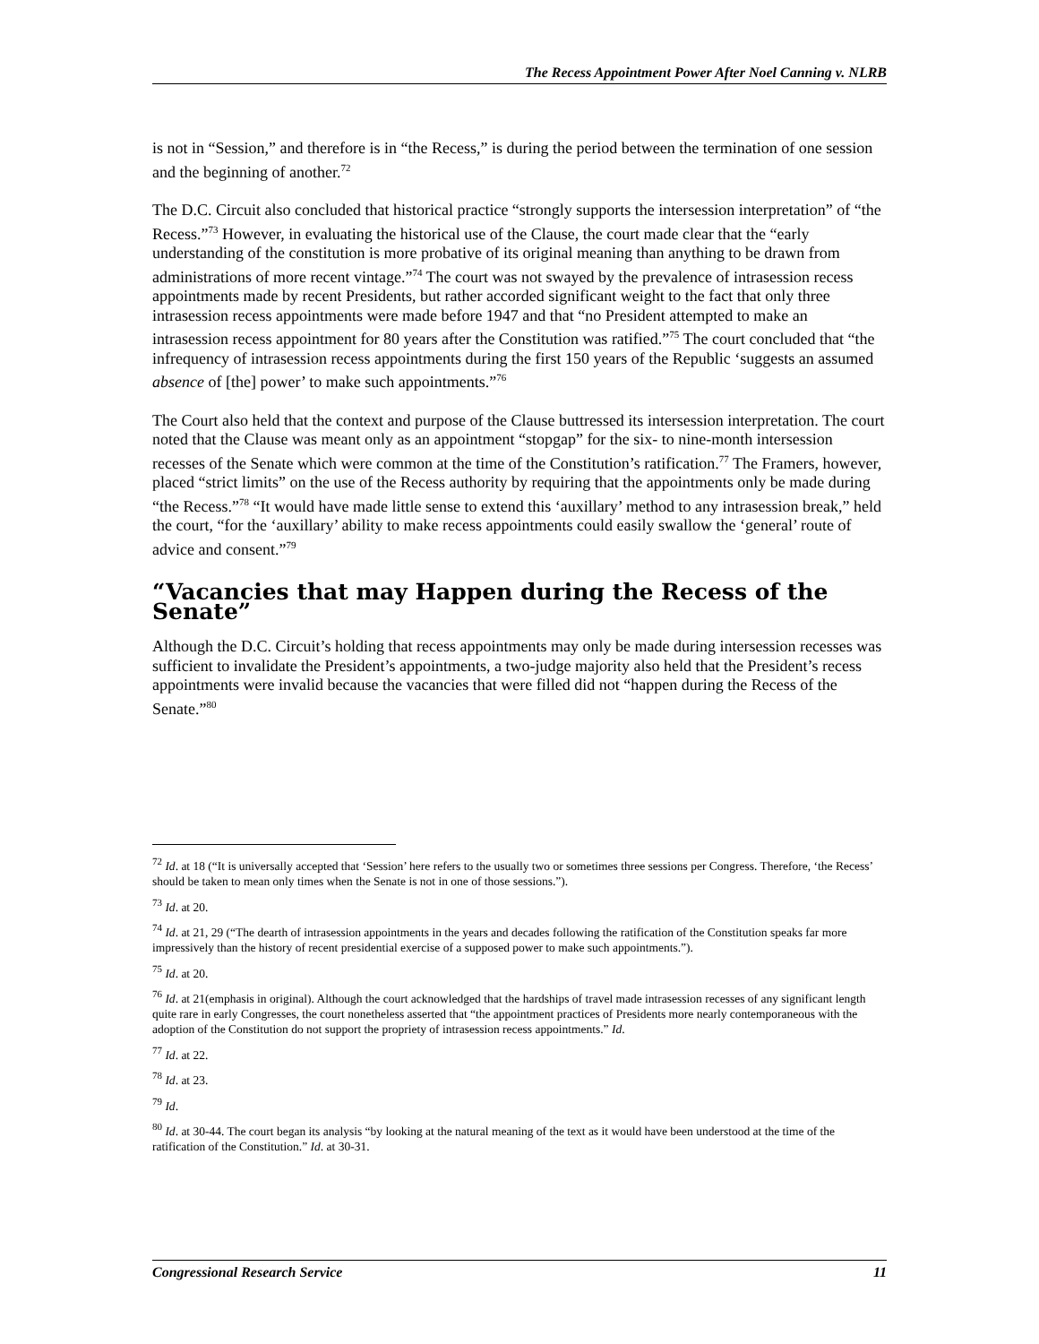The Recess Appointment Power After Noel Canning v. NLRB
is not in “Session,” and therefore is in “the Recess,” is during the period between the termination of one session and the beginning of another.<sup>72</sup>
The D.C. Circuit also concluded that historical practice “strongly supports the intersession interpretation” of “the Recess.”<sup>73</sup> However, in evaluating the historical use of the Clause, the court made clear that the “early understanding of the constitution is more probative of its original meaning than anything to be drawn from administrations of more recent vintage.”<sup>74</sup> The court was not swayed by the prevalence of intrasession recess appointments made by recent Presidents, but rather accorded significant weight to the fact that only three intrasession recess appointments were made before 1947 and that “no President attempted to make an intrasession recess appointment for 80 years after the Constitution was ratified.”<sup>75</sup> The court concluded that “the infrequency of intrasession recess appointments during the first 150 years of the Republic ‘suggests an assumed absence of [the] power’ to make such appointments.”<sup>76</sup>
The Court also held that the context and purpose of the Clause buttressed its intersession interpretation. The court noted that the Clause was meant only as an appointment “stopgap” for the six- to nine-month intersession recesses of the Senate which were common at the time of the Constitution’s ratification.<sup>77</sup> The Framers, however, placed “strict limits” on the use of the Recess authority by requiring that the appointments only be made during “the Recess.”<sup>78</sup> “It would have made little sense to extend this ‘auxillary’ method to any intrasession break,” held the court, “for the ‘auxillary’ ability to make recess appointments could easily swallow the ‘general’ route of advice and consent.”<sup>79</sup>
“Vacancies that may Happen during the Recess of the Senate”
Although the D.C. Circuit’s holding that recess appointments may only be made during intersession recesses was sufficient to invalidate the President’s appointments, a two-judge majority also held that the President’s recess appointments were invalid because the vacancies that were filled did not “happen during the Recess of the Senate.”<sup>80</sup>
<sup>72</sup> Id. at 18 (“It is universally accepted that ‘Session’ here refers to the usually two or sometimes three sessions per Congress. Therefore, ‘the Recess’ should be taken to mean only times when the Senate is not in one of those sessions.”).
<sup>73</sup> Id. at 20.
<sup>74</sup> Id. at 21, 29 (“The dearth of intrasession appointments in the years and decades following the ratification of the Constitution speaks far more impressively than the history of recent presidential exercise of a supposed power to make such appointments.”).
<sup>75</sup> Id. at 20.
<sup>76</sup> Id. at 21(emphasis in original). Although the court acknowledged that the hardships of travel made intrasession recesses of any significant length quite rare in early Congresses, the court nonetheless asserted that “the appointment practices of Presidents more nearly contemporaneous with the adoption of the Constitution do not support the propriety of intrasession recess appointments.” Id.
<sup>77</sup> Id. at 22.
<sup>78</sup> Id. at 23.
<sup>79</sup> Id.
<sup>80</sup> Id. at 30-44. The court began its analysis “by looking at the natural meaning of the text as it would have been understood at the time of the ratification of the Constitution.” Id. at 30-31.
Congressional Research Service 11